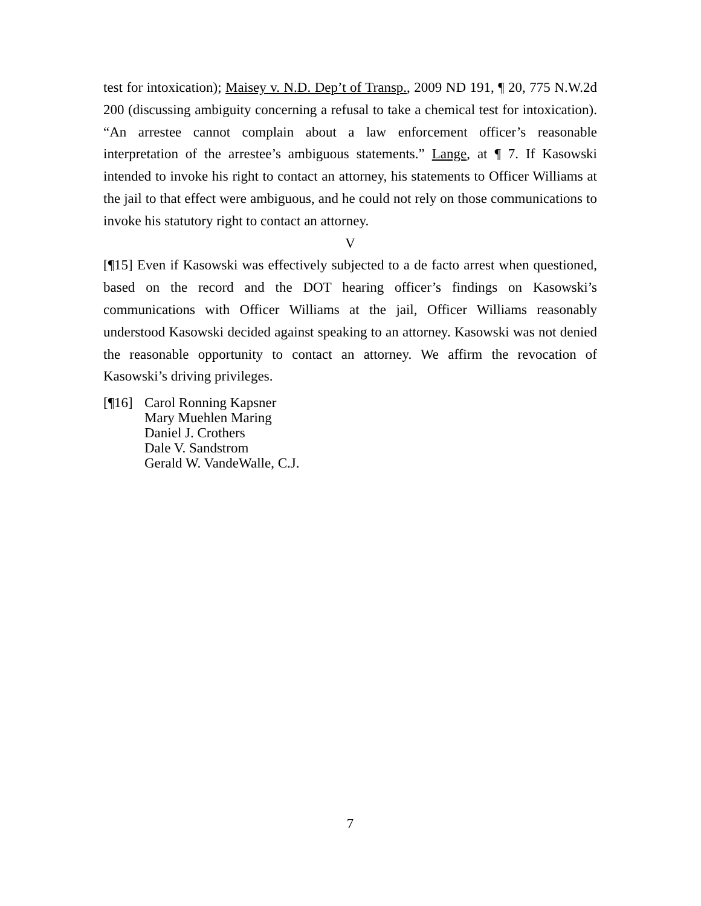test for intoxication); Maisey v. N.D. Dep’t of Transp., 2009 ND 191, ¶ 20, 775 N.W.2d 200 (discussing ambiguity concerning a refusal to take a chemical test for intoxication). “An arrestee cannot complain about a law enforcement officer’s reasonable interpretation of the arrestee’s ambiguous statements.” Lange, at ¶ 7. If Kasowski intended to invoke his right to contact an attorney, his statements to Officer Williams at the jail to that effect were ambiguous, and he could not rely on those communications to invoke his statutory right to contact an attorney.
V
[¶15] Even if Kasowski was effectively subjected to a de facto arrest when questioned, based on the record and the DOT hearing officer’s findings on Kasowski’s communications with Officer Williams at the jail, Officer Williams reasonably understood Kasowski decided against speaking to an attorney. Kasowski was not denied the reasonable opportunity to contact an attorney. We affirm the revocation of Kasowski’s driving privileges.
[¶16]
Carol Ronning Kapsner
Mary Muehlen Maring
Daniel J. Crothers
Dale V. Sandstrom
Gerald W. VandeWalle, C.J.
7